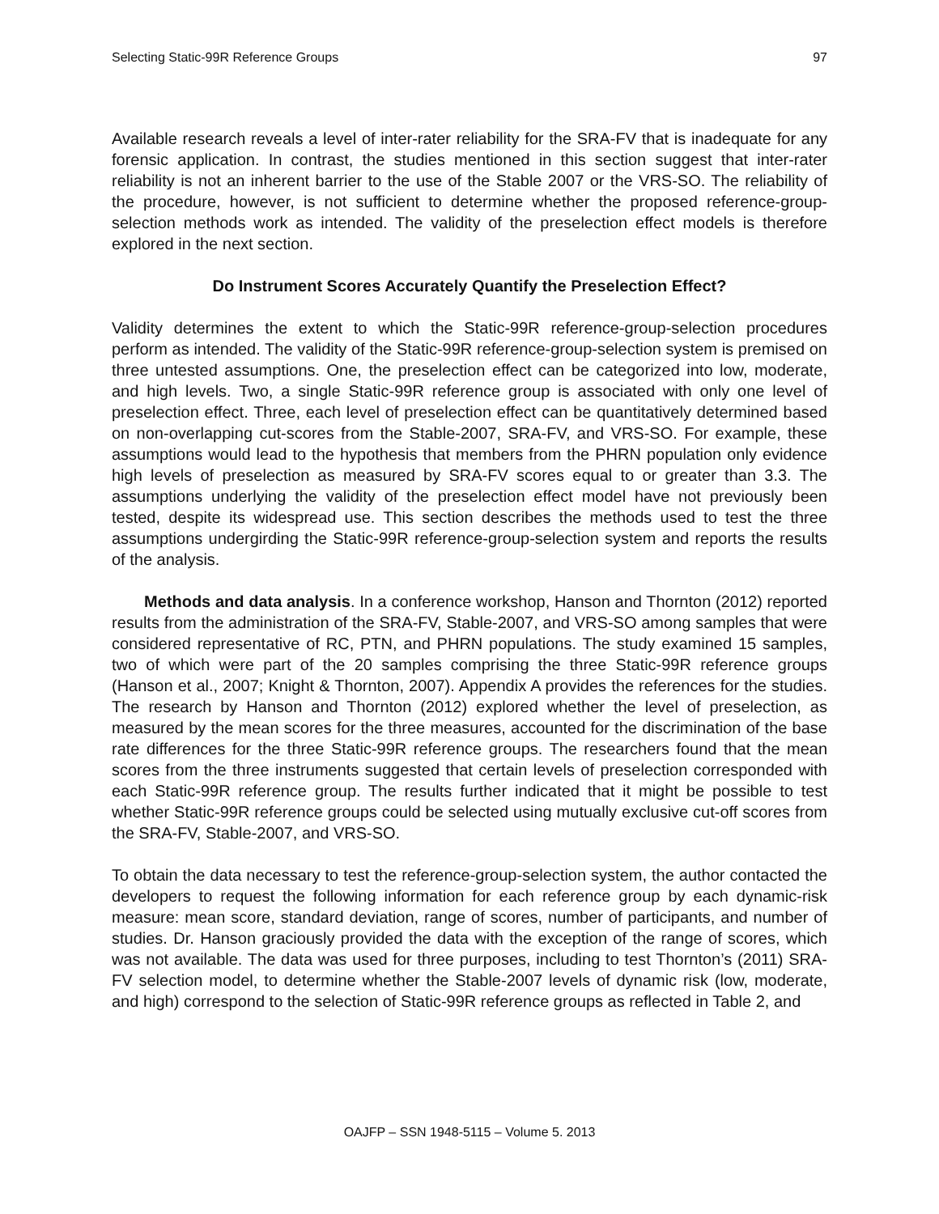Selecting Static-99R Reference Groups 97
Available research reveals a level of inter-rater reliability for the SRA-FV that is inadequate for any forensic application. In contrast, the studies mentioned in this section suggest that inter-rater reliability is not an inherent barrier to the use of the Stable 2007 or the VRS-SO. The reliability of the procedure, however, is not sufficient to determine whether the proposed reference-group-selection methods work as intended. The validity of the preselection effect models is therefore explored in the next section.
Do Instrument Scores Accurately Quantify the Preselection Effect?
Validity determines the extent to which the Static-99R reference-group-selection procedures perform as intended. The validity of the Static-99R reference-group-selection system is premised on three untested assumptions. One, the preselection effect can be categorized into low, moderate, and high levels. Two, a single Static-99R reference group is associated with only one level of preselection effect. Three, each level of preselection effect can be quantitatively determined based on non-overlapping cut-scores from the Stable-2007, SRA-FV, and VRS-SO. For example, these assumptions would lead to the hypothesis that members from the PHRN population only evidence high levels of preselection as measured by SRA-FV scores equal to or greater than 3.3. The assumptions underlying the validity of the preselection effect model have not previously been tested, despite its widespread use. This section describes the methods used to test the three assumptions undergirding the Static-99R reference-group-selection system and reports the results of the analysis.
Methods and data analysis. In a conference workshop, Hanson and Thornton (2012) reported results from the administration of the SRA-FV, Stable-2007, and VRS-SO among samples that were considered representative of RC, PTN, and PHRN populations. The study examined 15 samples, two of which were part of the 20 samples comprising the three Static-99R reference groups (Hanson et al., 2007; Knight & Thornton, 2007). Appendix A provides the references for the studies. The research by Hanson and Thornton (2012) explored whether the level of preselection, as measured by the mean scores for the three measures, accounted for the discrimination of the base rate differences for the three Static-99R reference groups. The researchers found that the mean scores from the three instruments suggested that certain levels of preselection corresponded with each Static-99R reference group. The results further indicated that it might be possible to test whether Static-99R reference groups could be selected using mutually exclusive cut-off scores from the SRA-FV, Stable-2007, and VRS-SO.
To obtain the data necessary to test the reference-group-selection system, the author contacted the developers to request the following information for each reference group by each dynamic-risk measure: mean score, standard deviation, range of scores, number of participants, and number of studies. Dr. Hanson graciously provided the data with the exception of the range of scores, which was not available. The data was used for three purposes, including to test Thornton’s (2011) SRA-FV selection model, to determine whether the Stable-2007 levels of dynamic risk (low, moderate, and high) correspond to the selection of Static-99R reference groups as reflected in Table 2, and
OAJFP – SSN 1948-5115 – Volume 5. 2013